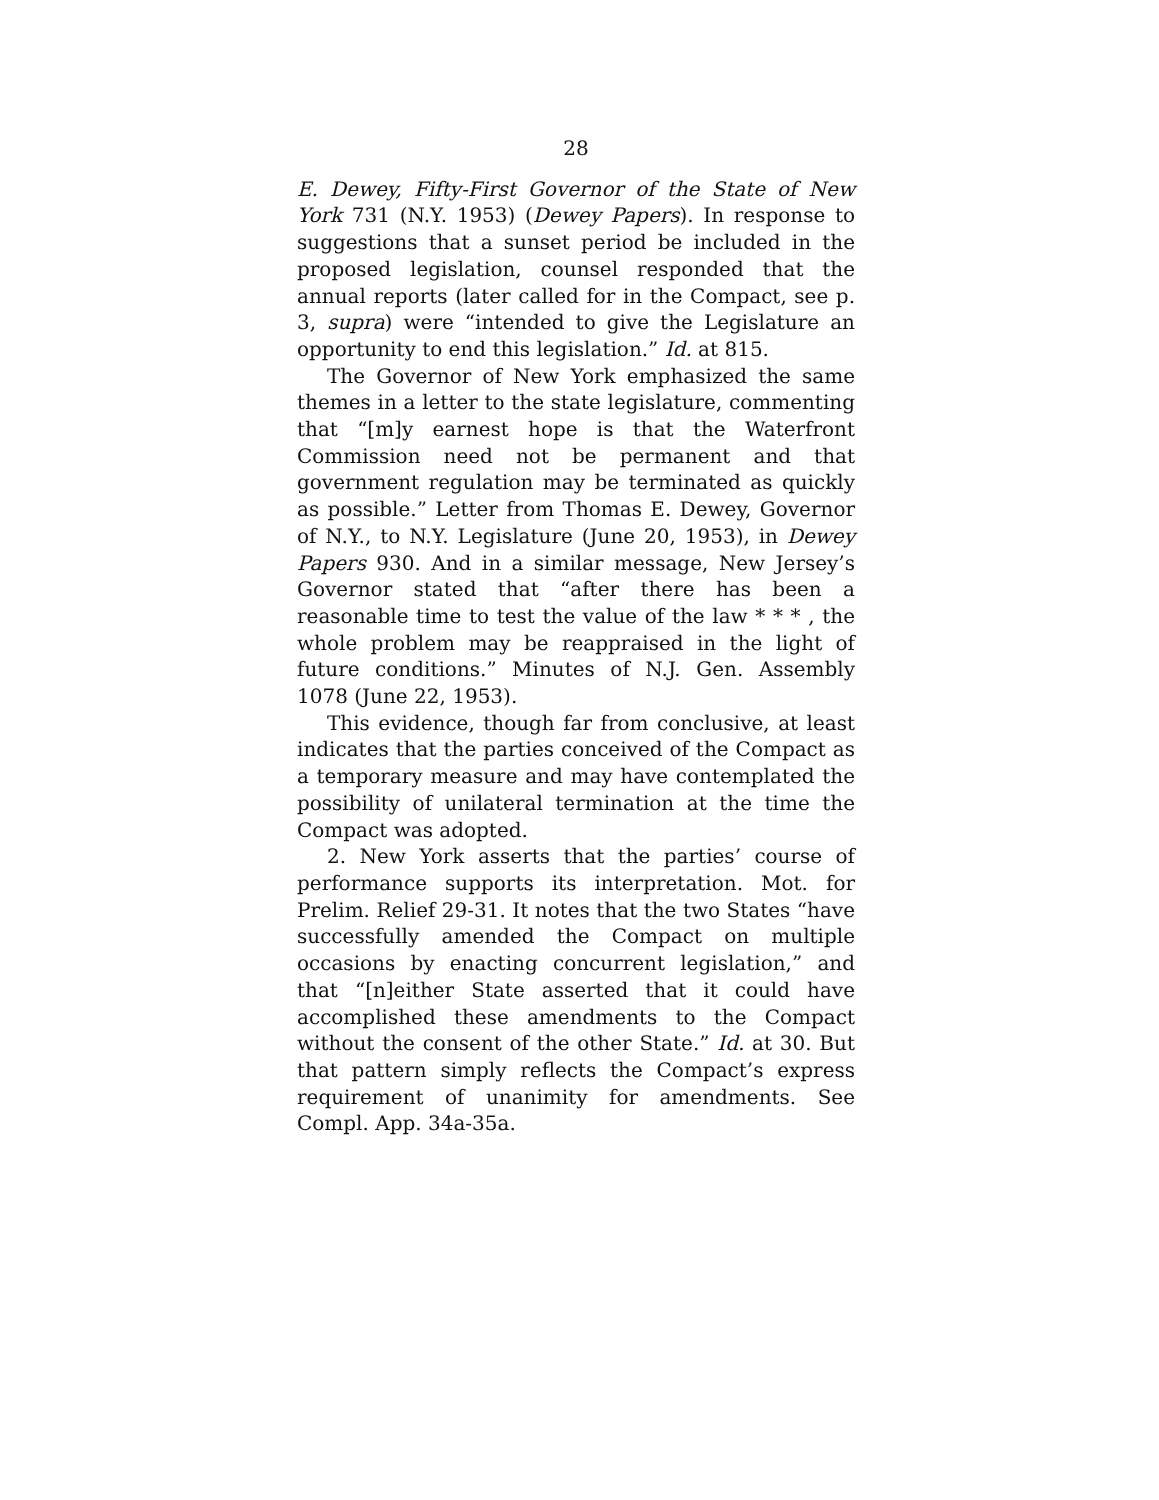28
E. Dewey, Fifty-First Governor of the State of New York 731 (N.Y. 1953) (Dewey Papers). In response to suggestions that a sunset period be included in the proposed legislation, counsel responded that the annual reports (later called for in the Compact, see p. 3, supra) were “intended to give the Legislature an opportunity to end this legislation.” Id. at 815.
The Governor of New York emphasized the same themes in a letter to the state legislature, commenting that “[m]y earnest hope is that the Waterfront Commission need not be permanent and that government regulation may be terminated as quickly as possible.” Letter from Thomas E. Dewey, Governor of N.Y., to N.Y. Legislature (June 20, 1953), in Dewey Papers 930. And in a similar message, New Jersey’s Governor stated that “after there has been a reasonable time to test the value of the law * * * , the whole problem may be reappraised in the light of future conditions.” Minutes of N.J. Gen. Assembly 1078 (June 22, 1953).
This evidence, though far from conclusive, at least indicates that the parties conceived of the Compact as a temporary measure and may have contemplated the possibility of unilateral termination at the time the Compact was adopted.
2. New York asserts that the parties’ course of performance supports its interpretation. Mot. for Prelim. Relief 29-31. It notes that the two States “have successfully amended the Compact on multiple occasions by enacting concurrent legislation,” and that “[n]either State asserted that it could have accomplished these amendments to the Compact without the consent of the other State.” Id. at 30. But that pattern simply reflects the Compact’s express requirement of unanimity for amendments. See Compl. App. 34a-35a.